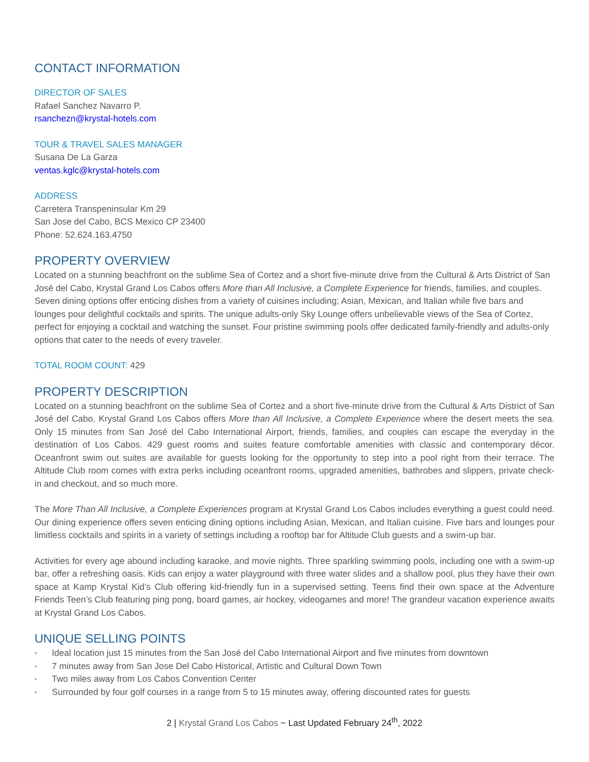CONTACT INFORMATION
DIRECTOR OF SALES
Rafael Sanchez Navarro P.
rsanchezn@krystal-hotels.com
TOUR & TRAVEL SALES MANAGER
Susana De La Garza
ventas.kglc@krystal-hotels.com
ADDRESS
Carretera Transpeninsular Km 29
San Jose del Cabo, BCS Mexico CP 23400
Phone: 52.624.163.4750
PROPERTY OVERVIEW
Located on a stunning beachfront on the sublime Sea of Cortez and a short five-minute drive from the Cultural & Arts District of San José del Cabo, Krystal Grand Los Cabos offers More than All Inclusive, a Complete Experience for friends, families, and couples. Seven dining options offer enticing dishes from a variety of cuisines including; Asian, Mexican, and Italian while five bars and lounges pour delightful cocktails and spirits. The unique adults-only Sky Lounge offers unbelievable views of the Sea of Cortez, perfect for enjoying a cocktail and watching the sunset. Four pristine swimming pools offer dedicated family-friendly and adults-only options that cater to the needs of every traveler.
TOTAL ROOM COUNT: 429
PROPERTY DESCRIPTION
Located on a stunning beachfront on the sublime Sea of Cortez and a short five-minute drive from the Cultural & Arts District of San José del Cabo, Krystal Grand Los Cabos offers More than All Inclusive, a Complete Experience where the desert meets the sea. Only 15 minutes from San José del Cabo International Airport, friends, families, and couples can escape the everyday in the destination of Los Cabos. 429 guest rooms and suites feature comfortable amenities with classic and contemporary décor. Oceanfront swim out suites are available for guests looking for the opportunity to step into a pool right from their terrace. The Altitude Club room comes with extra perks including oceanfront rooms, upgraded amenities, bathrobes and slippers, private check-in and checkout, and so much more.
The More Than All Inclusive, a Complete Experiences program at Krystal Grand Los Cabos includes everything a guest could need. Our dining experience offers seven enticing dining options including Asian, Mexican, and Italian cuisine. Five bars and lounges pour limitless cocktails and spirits in a variety of settings including a rooftop bar for Altitude Club guests and a swim-up bar.
Activities for every age abound including karaoke, and movie nights. Three sparkling swimming pools, including one with a swim-up bar, offer a refreshing oasis. Kids can enjoy a water playground with three water slides and a shallow pool, plus they have their own space at Kamp Krystal Kid’s Club offering kid-friendly fun in a supervised setting. Teens find their own space at the Adventure Friends Teen’s Club featuring ping pong, board games, air hockey, videogames and more! The grandeur vacation experience awaits at Krystal Grand Los Cabos.
UNIQUE SELLING POINTS
• Ideal location just 15 minutes from the San José del Cabo International Airport and five minutes from downtown
• 7 minutes away from San Jose Del Cabo Historical, Artistic and Cultural Down Town
• Two miles away from Los Cabos Convention Center
• Surrounded by four golf courses in a range from 5 to 15 minutes away, offering discounted rates for guests
2 | Krystal Grand Los Cabos ~ Last Updated February 24<sup>th</sup>, 2022